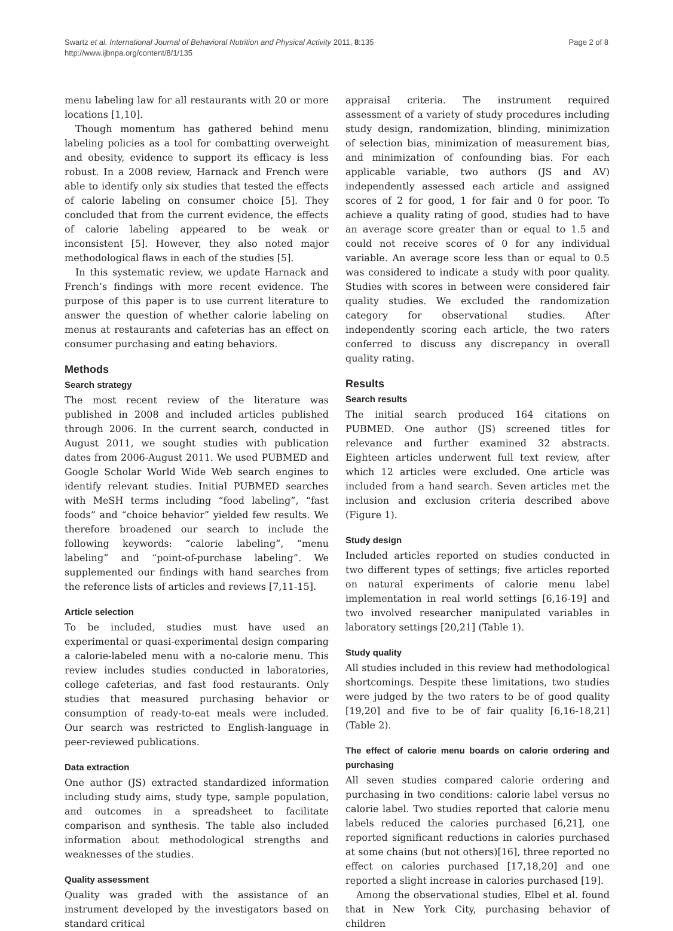Swartz et al. International Journal of Behavioral Nutrition and Physical Activity 2011, 8:135
http://www.ijbnpa.org/content/8/1/135
Page 2 of 8
menu labeling law for all restaurants with 20 or more locations [1,10].
Though momentum has gathered behind menu labeling policies as a tool for combatting overweight and obesity, evidence to support its efficacy is less robust. In a 2008 review, Harnack and French were able to identify only six studies that tested the effects of calorie labeling on consumer choice [5]. They concluded that from the current evidence, the effects of calorie labeling appeared to be weak or inconsistent [5]. However, they also noted major methodological flaws in each of the studies [5].
In this systematic review, we update Harnack and French’s findings with more recent evidence. The purpose of this paper is to use current literature to answer the question of whether calorie labeling on menus at restaurants and cafeterias has an effect on consumer purchasing and eating behaviors.
Methods
Search strategy
The most recent review of the literature was published in 2008 and included articles published through 2006. In the current search, conducted in August 2011, we sought studies with publication dates from 2006-August 2011. We used PUBMED and Google Scholar World Wide Web search engines to identify relevant studies. Initial PUBMED searches with MeSH terms including “food labeling”, “fast foods” and “choice behavior” yielded few results. We therefore broadened our search to include the following keywords: “calorie labeling”, “menu labeling” and “point-of-purchase labeling”. We supplemented our findings with hand searches from the reference lists of articles and reviews [7,11-15].
Article selection
To be included, studies must have used an experimental or quasi-experimental design comparing a calorie-labeled menu with a no-calorie menu. This review includes studies conducted in laboratories, college cafeterias, and fast food restaurants. Only studies that measured purchasing behavior or consumption of ready-to-eat meals were included. Our search was restricted to English-language in peer-reviewed publications.
Data extraction
One author (JS) extracted standardized information including study aims, study type, sample population, and outcomes in a spreadsheet to facilitate comparison and synthesis. The table also included information about methodological strengths and weaknesses of the studies.
Quality assessment
Quality was graded with the assistance of an instrument developed by the investigators based on standard critical
appraisal criteria. The instrument required assessment of a variety of study procedures including study design, randomization, blinding, minimization of selection bias, minimization of measurement bias, and minimization of confounding bias. For each applicable variable, two authors (JS and AV) independently assessed each article and assigned scores of 2 for good, 1 for fair and 0 for poor. To achieve a quality rating of good, studies had to have an average score greater than or equal to 1.5 and could not receive scores of 0 for any individual variable. An average score less than or equal to 0.5 was considered to indicate a study with poor quality. Studies with scores in between were considered fair quality studies. We excluded the randomization category for observational studies. After independently scoring each article, the two raters conferred to discuss any discrepancy in overall quality rating.
Results
Search results
The initial search produced 164 citations on PUBMED. One author (JS) screened titles for relevance and further examined 32 abstracts. Eighteen articles underwent full text review, after which 12 articles were excluded. One article was included from a hand search. Seven articles met the inclusion and exclusion criteria described above (Figure 1).
Study design
Included articles reported on studies conducted in two different types of settings; five articles reported on natural experiments of calorie menu label implementation in real world settings [6,16-19] and two involved researcher manipulated variables in laboratory settings [20,21] (Table 1).
Study quality
All studies included in this review had methodological shortcomings. Despite these limitations, two studies were judged by the two raters to be of good quality [19,20] and five to be of fair quality [6,16-18,21] (Table 2).
The effect of calorie menu boards on calorie ordering and purchasing
All seven studies compared calorie ordering and purchasing in two conditions: calorie label versus no calorie label. Two studies reported that calorie menu labels reduced the calories purchased [6,21], one reported significant reductions in calories purchased at some chains (but not others)[16], three reported no effect on calories purchased [17,18,20] and one reported a slight increase in calories purchased [19].
Among the observational studies, Elbel et al. found that in New York City, purchasing behavior of children